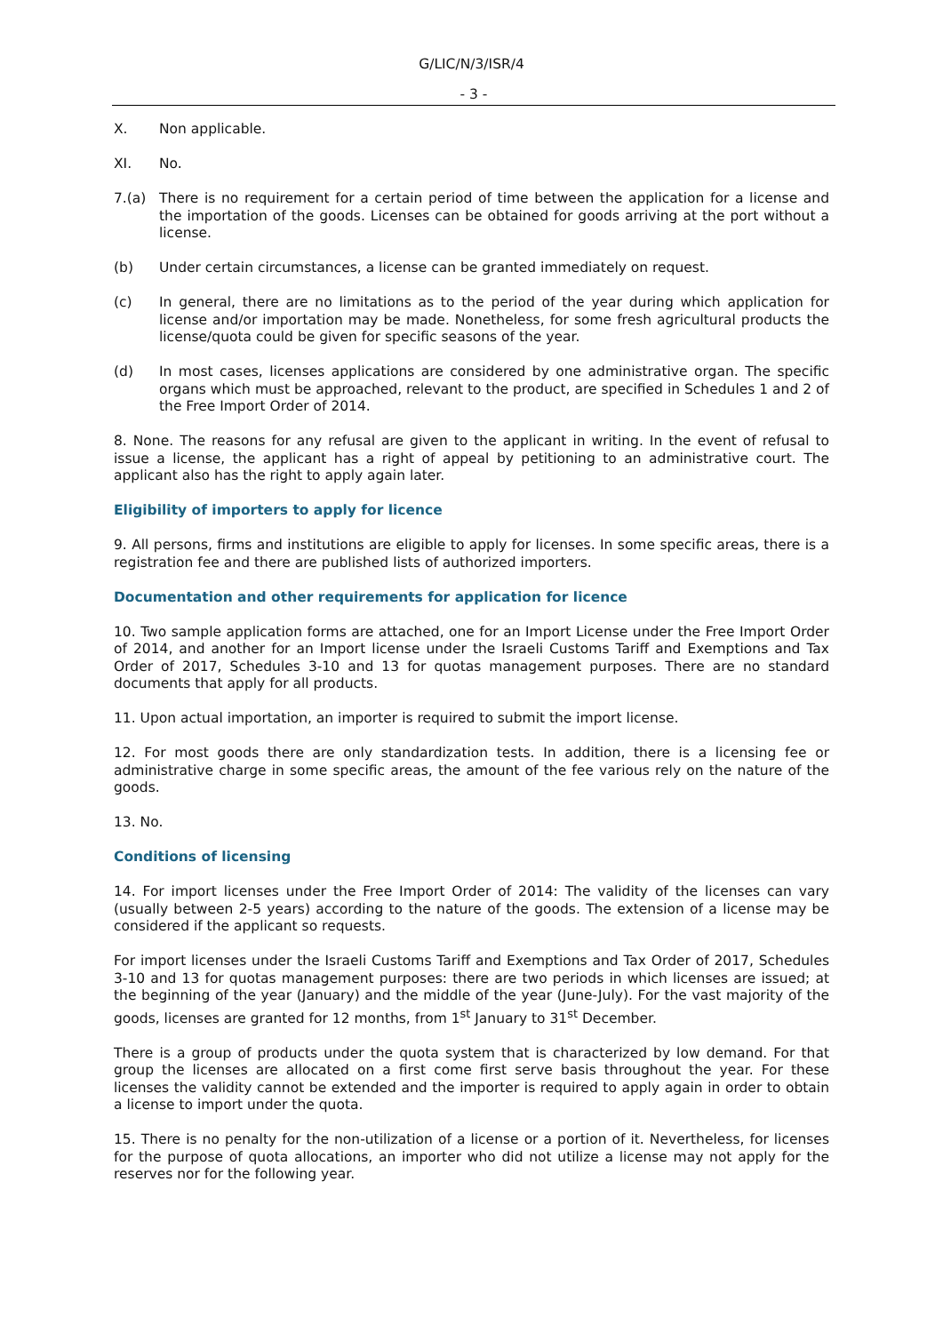G/LIC/N/3/ISR/4
- 3 -
X. Non applicable.
XI. No.
7.(a) There is no requirement for a certain period of time between the application for a license and the importation of the goods. Licenses can be obtained for goods arriving at the port without a license.
(b) Under certain circumstances, a license can be granted immediately on request.
(c) In general, there are no limitations as to the period of the year during which application for license and/or importation may be made. Nonetheless, for some fresh agricultural products the license/quota could be given for specific seasons of the year.
(d) In most cases, licenses applications are considered by one administrative organ. The specific organs which must be approached, relevant to the product, are specified in Schedules 1 and 2 of the Free Import Order of 2014.
8. None. The reasons for any refusal are given to the applicant in writing. In the event of refusal to issue a license, the applicant has a right of appeal by petitioning to an administrative court. The applicant also has the right to apply again later.
Eligibility of importers to apply for licence
9. All persons, firms and institutions are eligible to apply for licenses. In some specific areas, there is a registration fee and there are published lists of authorized importers.
Documentation and other requirements for application for licence
10. Two sample application forms are attached, one for an Import License under the Free Import Order of 2014, and another for an Import license under the Israeli Customs Tariff and Exemptions and Tax Order of 2017, Schedules 3-10 and 13 for quotas management purposes. There are no standard documents that apply for all products.
11. Upon actual importation, an importer is required to submit the import license.
12. For most goods there are only standardization tests. In addition, there is a licensing fee or administrative charge in some specific areas, the amount of the fee various rely on the nature of the goods.
13. No.
Conditions of licensing
14. For import licenses under the Free Import Order of 2014: The validity of the licenses can vary (usually between 2-5 years) according to the nature of the goods. The extension of a license may be considered if the applicant so requests.
For import licenses under the Israeli Customs Tariff and Exemptions and Tax Order of 2017, Schedules 3-10 and 13 for quotas management purposes: there are two periods in which licenses are issued; at the beginning of the year (January) and the middle of the year (June-July). For the vast majority of the goods, licenses are granted for 12 months, from 1<sup>st</sup> January to 31<sup>st</sup> December.
There is a group of products under the quota system that is characterized by low demand. For that group the licenses are allocated on a first come first serve basis throughout the year. For these licenses the validity cannot be extended and the importer is required to apply again in order to obtain a license to import under the quota.
15. There is no penalty for the non-utilization of a license or a portion of it. Nevertheless, for licenses for the purpose of quota allocations, an importer who did not utilize a license may not apply for the reserves nor for the following year.